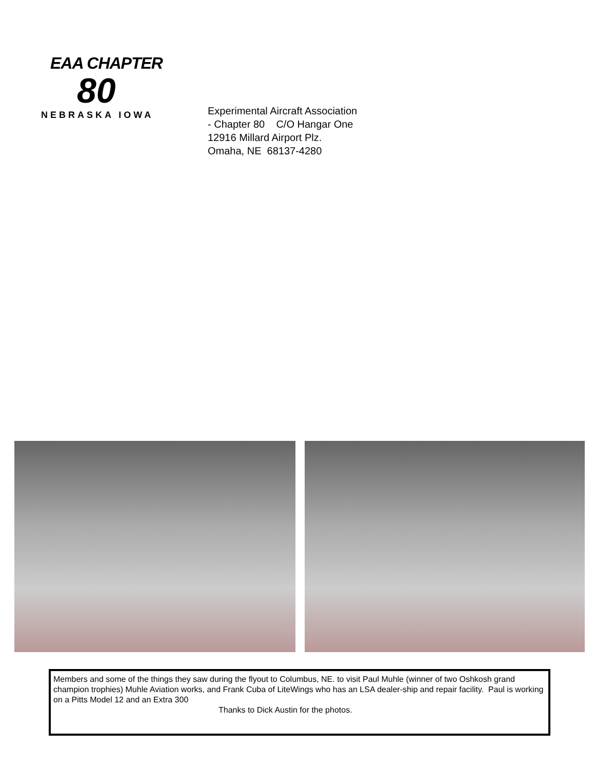EAA CHAPTER
80
NEBRASKA IOWA
Experimental Aircraft Association
- Chapter 80 C/O Hangar One
12916 Millard Airport Plz.
Omaha, NE 68137-4280
Members and some of the things they saw during the flyout to Columbus, NE. to visit Paul Muhle (winner of two Oshkosh grand champion trophies) Muhle Aviation works, and Frank Cuba of LiteWings who has an LSA dealer-ship and repair facility. Paul is working on a Pitts Model 12 and an Extra 300
Thanks to Dick Austin for the photos.